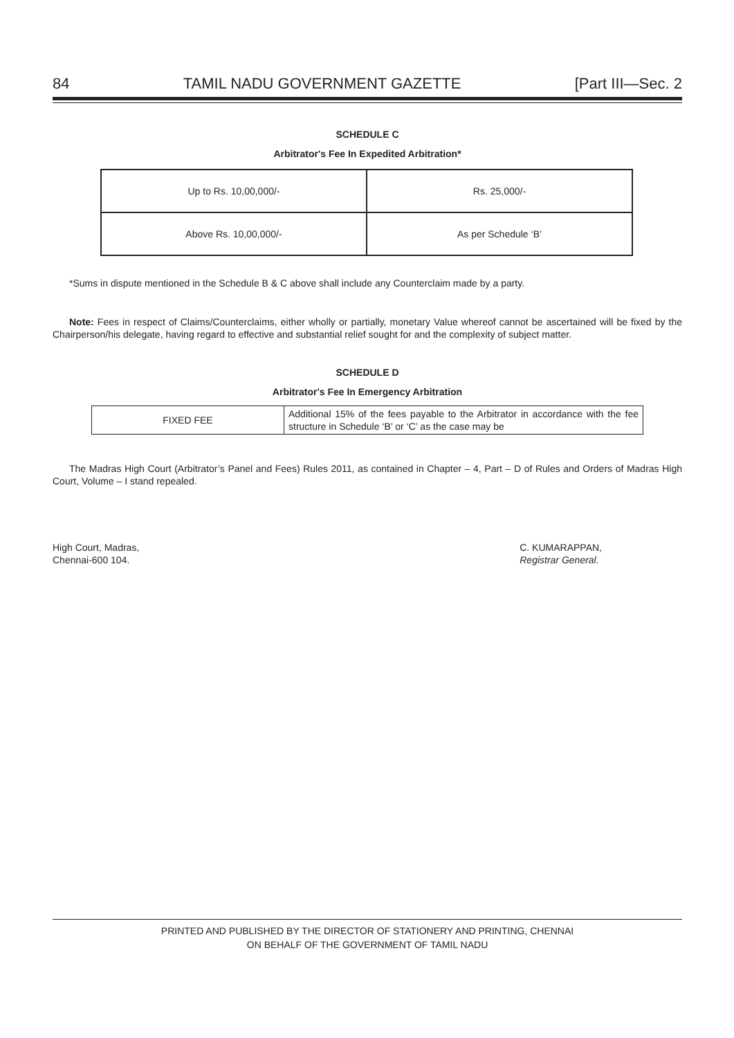84 TAMIL NADU GOVERNMENT GAZETTE [Part III—Sec. 2
SCHEDULE C
Arbitrator's Fee In Expedited Arbitration*
| Up to Rs. 10,00,000/- | Rs. 25,000/- |
| Above Rs. 10,00,000/- | As per Schedule ‘B’ |
*Sums in dispute mentioned in the Schedule B & C above shall include any Counterclaim made by a party.
Note: Fees in respect of Claims/Counterclaims, either wholly or partially, monetary Value whereof cannot be ascertained will be fixed by the Chairperson/his delegate, having regard to effective and substantial relief sought for and the complexity of subject matter.
SCHEDULE D
Arbitrator's Fee In Emergency Arbitration
| FIXED FEE | Additional 15% of the fees payable to the Arbitrator in accordance with the fee structure in Schedule ‘B’ or ‘C’ as the case may be |
The Madras High Court (Arbitrator’s Panel and Fees) Rules 2011, as contained in Chapter – 4, Part – D of Rules and Orders of Madras High Court, Volume – I stand repealed.
High Court, Madras,
Chennai-600 104.
C. KUMARAPPAN,
Registrar General.
PRINTED AND PUBLISHED BY THE DIRECTOR OF STATIONERY AND PRINTING, CHENNAI
ON BEHALF OF THE GOVERNMENT OF TAMIL NADU